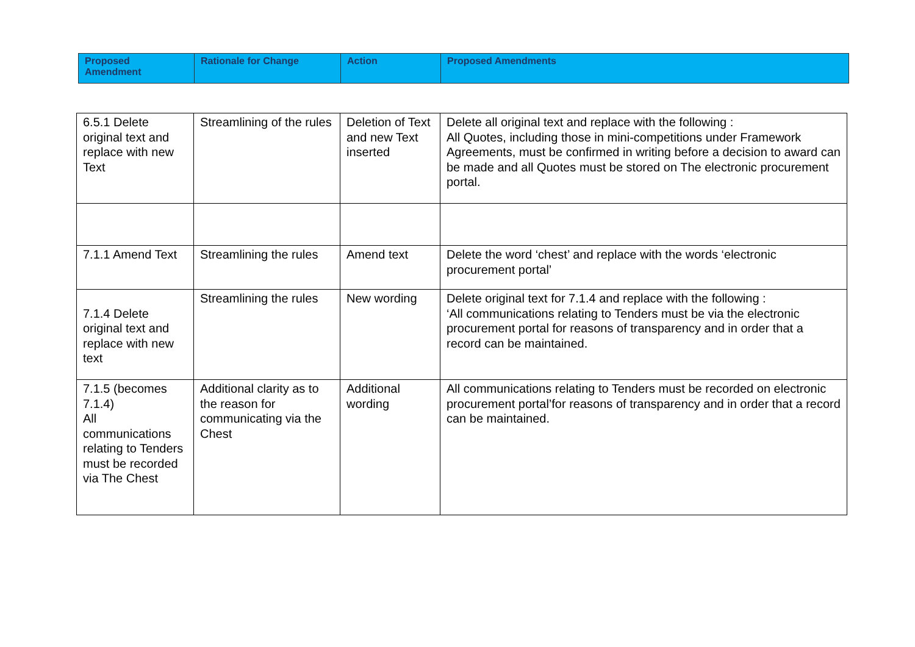| Proposed Amendment | Rationale for Change | Action | Proposed Amendments |
| --- | --- | --- | --- |
| 6.5.1 Delete original text and replace with new Text | Streamlining of the rules | Deletion of Text and new Text inserted | Delete all original text and replace with the following : All Quotes, including those in mini-competitions under Framework Agreements, must be confirmed in writing before a decision to award can be made and all Quotes must be stored on The electronic procurement portal. |
| 7.1.1 Amend Text | Streamlining the rules | Amend text | Delete the word ‘chest’ and replace with the words ‘electronic procurement portal’ |
| 7.1.4 Delete original text and replace with new text | Streamlining the rules | New wording | Delete original text for 7.1.4 and replace with the following : ‘All communications relating to Tenders must be via the electronic procurement portal for reasons of transparency and in order that a record can be maintained. |
| 7.1.5 (becomes 7.1.4) All communications relating to Tenders must be recorded via The Chest | Additional clarity as to the reason for communicating via the Chest | Additional wording | All communications relating to Tenders must be recorded on electronic procurement portal’for reasons of transparency and in order that a record can be maintained. |